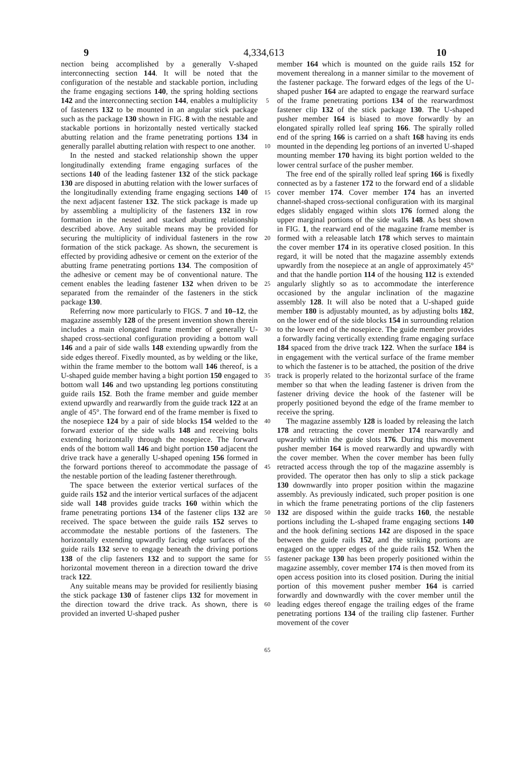9
4,334,613
10
nection being accomplished by a generally V-shaped interconnecting section 144. It will be noted that the configuration of the nestable and stackable portion, including the frame engaging sections 140, the spring holding sections 142 and the interconnecting section 144, enables a multiplicity of fasteners 132 to be mounted in an angular stick package such as the package 130 shown in FIG. 8 with the nestable and stackable portions in horizontally nested vertically stacked abutting relation and the frame penetrating portions 134 in generally parallel abutting relation with respect to one another.
In the nested and stacked relationship shown the upper longitudinally extending frame engaging surfaces of the sections 140 of the leading fastener 132 of the stick package 130 are disposed in abutting relation with the lower surfaces of the longitudinally extending frame engaging sections 140 of the next adjacent fastener 132. The stick package is made up by assembling a multiplicity of the fasteners 132 in row formation in the nested and stacked abutting relationship described above. Any suitable means may be provided for securing the multiplicity of individual fasteners in the row formation of the stick package. As shown, the securement is effected by providing adhesive or cement on the exterior of the abutting frame penetrating portions 134. The composition of the adhesive or cement may be of conventional nature. The cement enables the leading fastener 132 when driven to be separated from the remainder of the fasteners in the stick package 130.
Referring now more particularly to FIGS. 7 and 10–12, the magazine assembly 128 of the present invention shown therein includes a main elongated frame member of generally U-shaped cross-sectional configuration providing a bottom wall 146 and a pair of side walls 148 extending upwardly from the side edges thereof. Fixedly mounted, as by welding or the like, within the frame member to the bottom wall 146 thereof, is a U-shaped guide member having a bight portion 150 engaged to bottom wall 146 and two upstanding leg portions constituting guide rails 152. Both the frame member and guide member extend upwardly and rearwardly from the guide track 122 at an angle of 45°. The forward end of the frame member is fixed to the nosepiece 124 by a pair of side blocks 154 welded to the forward exterior of the side walls 148 and receiving bolts extending horizontally through the nosepiece. The forward ends of the bottom wall 146 and bight portion 150 adjacent the drive track have a generally U-shaped opening 156 formed in the forward portions thereof to accommodate the passage of the nestable portion of the leading fastener therethrough.
The space between the exterior vertical surfaces of the guide rails 152 and the interior vertical surfaces of the adjacent side wall 148 provides guide tracks 160 within which the frame penetrating portions 134 of the fastener clips 132 are received. The space between the guide rails 152 serves to accommodate the nestable portions of the fasteners. The horizontally extending upwardly facing edge surfaces of the guide rails 132 serve to engage beneath the driving portions 138 of the clip fasteners 132 and to support the same for horizontal movement thereon in a direction toward the drive track 122.
Any suitable means may be provided for resiliently biasing the stick package 130 of fastener clips 132 for movement in the direction toward the drive track. As shown, there is provided an inverted U-shaped pusher
5
10
15
20
25
30
35
40
45
50
55
60
65
member 164 which is mounted on the guide rails 152 for movement therealong in a manner similar to the movement of the fastener package. The forward edges of the legs of the U-shaped pusher 164 are adapted to engage the rearward surface of the frame penetrating portions 134 of the rearwardmost fastener clip 132 of the stick package 130. The U-shaped pusher member 164 is biased to move forwardly by an elongated spirally rolled leaf spring 166. The spirally rolled end of the spring 166 is carried on a shaft 168 having its ends mounted in the depending leg portions of an inverted U-shaped mounting member 170 having its bight portion welded to the lower central surface of the pusher member.
The free end of the spirally rolled leaf spring 166 is fixedly connected as by a fastener 172 to the forward end of a slidable cover member 174. Cover member 174 has an inverted channel-shaped cross-sectional configuration with its marginal edges slidably engaged within slots 176 formed along the upper marginal portions of the side walls 148. As best shown in FIG. 1, the rearward end of the magazine frame member is formed with a releasable latch 178 which serves to maintain the cover member 174 in its operative closed position. In this regard, it will be noted that the magazine assembly extends upwardly from the nosepiece at an angle of approximately 45° and that the handle portion 114 of the housing 112 is extended angularly slightly so as to accommodate the interference occasioned by the angular inclination of the magazine assembly 128. It will also be noted that a U-shaped guide member 180 is adjustably mounted, as by adjusting bolts 182, on the lower end of the side blocks 154 in surrounding relation to the lower end of the nosepiece. The guide member provides a forwardly facing vertically extending frame engaging surface 184 spaced from the drive track 122. When the surface 184 is in engagement with the vertical surface of the frame member to which the fastener is to be attached, the position of the drive track is properly related to the horizontal surface of the frame member so that when the leading fastener is driven from the fastener driving device the hook of the fastener will be properly positioned beyond the edge of the frame member to receive the spring.
The magazine assembly 128 is loaded by releasing the latch 178 and retracting the cover member 174 rearwardly and upwardly within the guide slots 176. During this movement pusher member 164 is moved rearwardly and upwardly with the cover member. When the cover member has been fully retracted access through the top of the magazine assembly is provided. The operator then has only to slip a stick package 130 downwardly into proper position within the magazine assembly. As previously indicated, such proper position is one in which the frame penetrating portions of the clip fasteners 132 are disposed within the guide tracks 160, the nestable portions including the L-shaped frame engaging sections 140 and the hook defining sections 142 are disposed in the space between the guide rails 152, and the striking portions are engaged on the upper edges of the guide rails 152. When the fastener package 130 has been properly positioned within the magazine assembly, cover member 174 is then moved from its open access position into its closed position. During the initial portion of this movement pusher member 164 is carried forwardly and downwardly with the cover member until the leading edges thereof engage the trailing edges of the frame penetrating portions 134 of the trailing clip fastener. Further movement of the cover